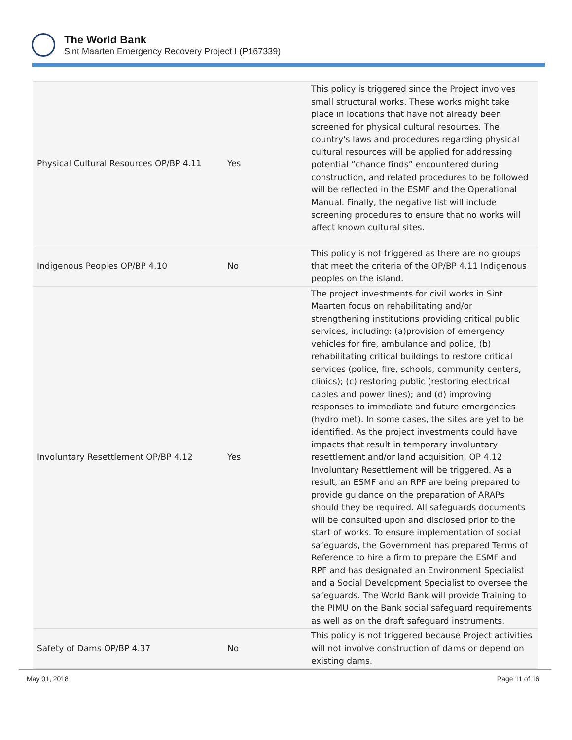The World Bank
Sint Maarten Emergency Recovery Project I (P167339)
| Physical Cultural Resources OP/BP 4.11 | Yes | This policy is triggered since the Project involves small structural works. These works might take place in locations that have not already been screened for physical cultural resources. The country's laws and procedures regarding physical cultural resources will be applied for addressing potential “chance finds” encountered during construction, and related procedures to be followed will be reflected in the ESMF and the Operational Manual. Finally, the negative list will include screening procedures to ensure that no works will affect known cultural sites. |
| Indigenous Peoples OP/BP 4.10 | No | This policy is not triggered as there are no groups that meet the criteria of the OP/BP 4.11 Indigenous peoples on the island. |
| Involuntary Resettlement OP/BP 4.12 | Yes | The project investments for civil works in Sint Maarten focus on rehabilitating and/or strengthening institutions providing critical public services, including: (a)provision of emergency vehicles for fire, ambulance and police, (b) rehabilitating critical buildings to restore critical services (police, fire, schools, community centers, clinics); (c) restoring public (restoring electrical cables and power lines); and (d) improving responses to immediate and future emergencies (hydro met). In some cases, the sites are yet to be identified. As the project investments could have impacts that result in temporary involuntary resettlement and/or land acquisition, OP 4.12 Involuntary Resettlement will be triggered. As a result, an ESMF and an RPF are being prepared to provide guidance on the preparation of ARAPs should they be required. All safeguards documents will be consulted upon and disclosed prior to the start of works. To ensure implementation of social safeguards, the Government has prepared Terms of Reference to hire a firm to prepare the ESMF and RPF and has designated an Environment Specialist and a Social Development Specialist to oversee the safeguards. The World Bank will provide Training to the PIMU on the Bank social safeguard requirements as well as on the draft safeguard instruments. |
| Safety of Dams OP/BP 4.37 | No | This policy is not triggered because Project activities will not involve construction of dams or depend on existing dams. |
May 01, 2018 Page 11 of 16